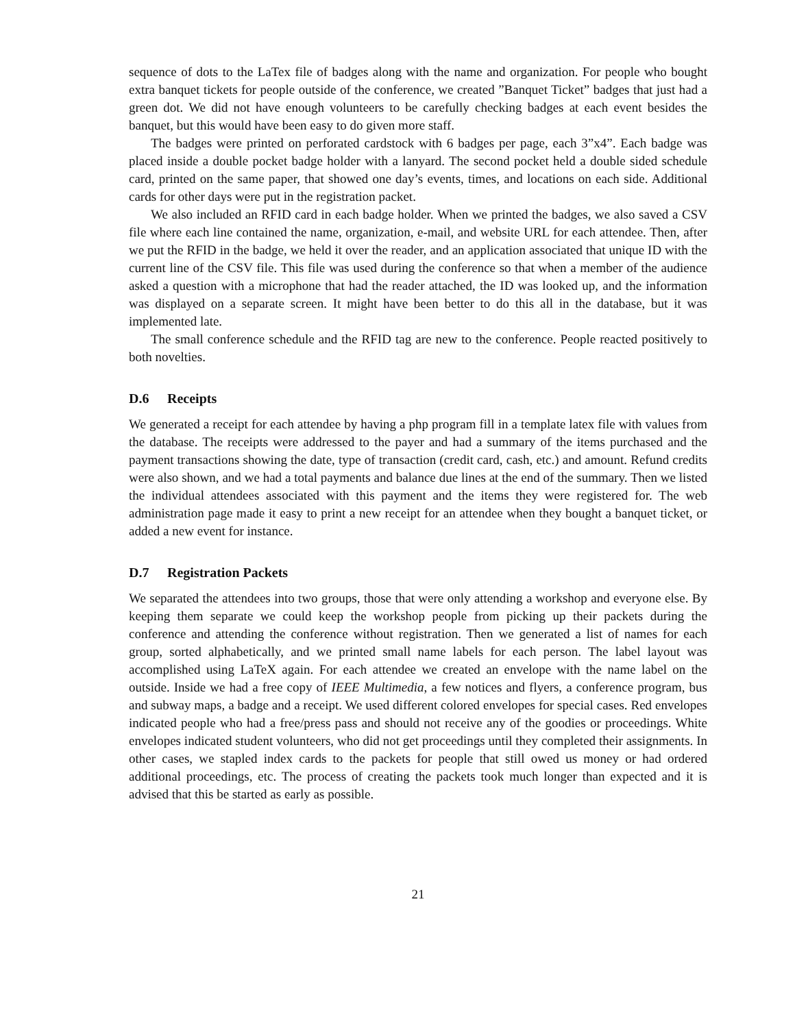sequence of dots to the LaTex file of badges along with the name and organization. For people who bought extra banquet tickets for people outside of the conference, we created ”Banquet Ticket” badges that just had a green dot. We did not have enough volunteers to be carefully checking badges at each event besides the banquet, but this would have been easy to do given more staff.
The badges were printed on perforated cardstock with 6 badges per page, each 3”x4”. Each badge was placed inside a double pocket badge holder with a lanyard. The second pocket held a double sided schedule card, printed on the same paper, that showed one day’s events, times, and locations on each side. Additional cards for other days were put in the registration packet.
We also included an RFID card in each badge holder. When we printed the badges, we also saved a CSV file where each line contained the name, organization, e-mail, and website URL for each attendee. Then, after we put the RFID in the badge, we held it over the reader, and an application associated that unique ID with the current line of the CSV file. This file was used during the conference so that when a member of the audience asked a question with a microphone that had the reader attached, the ID was looked up, and the information was displayed on a separate screen. It might have been better to do this all in the database, but it was implemented late.
The small conference schedule and the RFID tag are new to the conference. People reacted positively to both novelties.
D.6 Receipts
We generated a receipt for each attendee by having a php program fill in a template latex file with values from the database. The receipts were addressed to the payer and had a summary of the items purchased and the payment transactions showing the date, type of transaction (credit card, cash, etc.) and amount. Refund credits were also shown, and we had a total payments and balance due lines at the end of the summary. Then we listed the individual attendees associated with this payment and the items they were registered for. The web administration page made it easy to print a new receipt for an attendee when they bought a banquet ticket, or added a new event for instance.
D.7 Registration Packets
We separated the attendees into two groups, those that were only attending a workshop and everyone else. By keeping them separate we could keep the workshop people from picking up their packets during the conference and attending the conference without registration. Then we generated a list of names for each group, sorted alphabetically, and we printed small name labels for each person. The label layout was accomplished using LaTeX again. For each attendee we created an envelope with the name label on the outside. Inside we had a free copy of IEEE Multimedia, a few notices and flyers, a conference program, bus and subway maps, a badge and a receipt. We used different colored envelopes for special cases. Red envelopes indicated people who had a free/press pass and should not receive any of the goodies or proceedings. White envelopes indicated student volunteers, who did not get proceedings until they completed their assignments. In other cases, we stapled index cards to the packets for people that still owed us money or had ordered additional proceedings, etc. The process of creating the packets took much longer than expected and it is advised that this be started as early as possible.
21